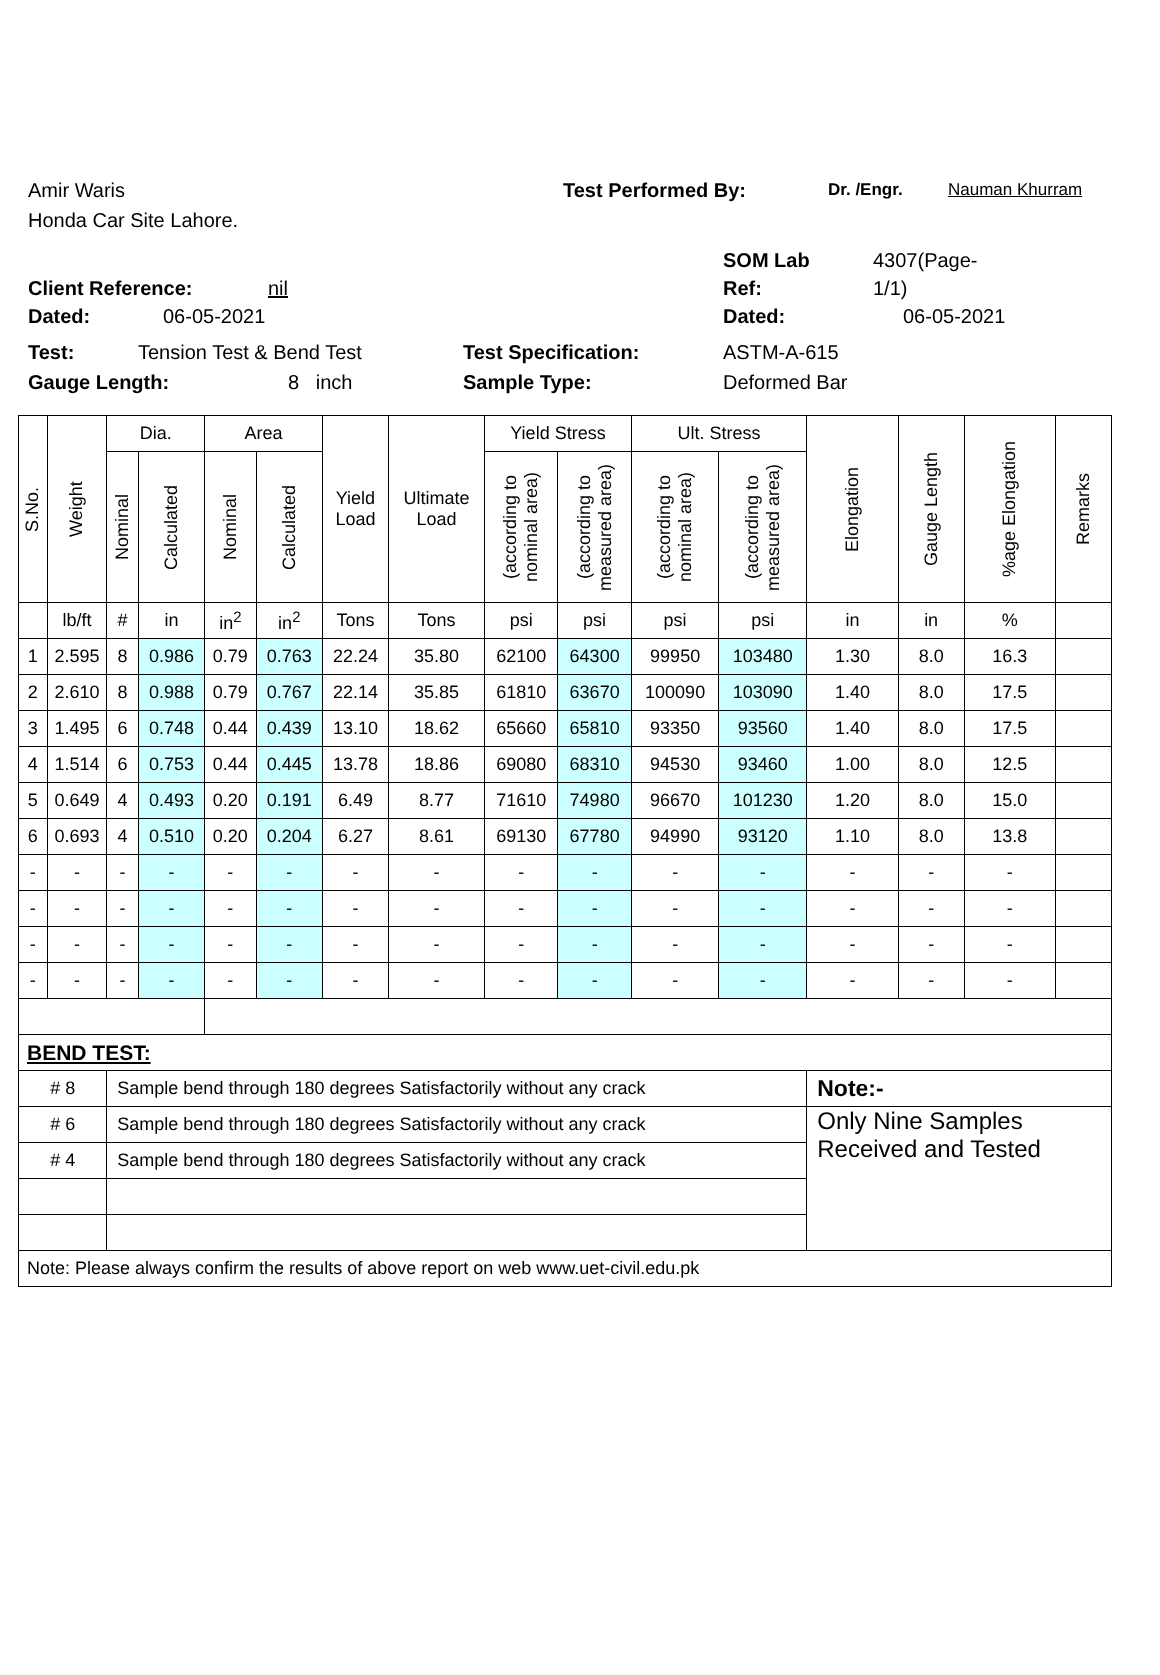Amir Waris Test Performed By: Dr. /Engr. Nauman Khurram
Honda Car Site Lahore.
SOM Lab 4307(Page-
Client Reference: nil Ref: 1/1)
Dated: 06-05-2021 Dated: 06-05-2021
Test: Tension Test & Bend Test Test Specification: ASTM-A-615
Gauge Length: 8 inch Sample Type: Deformed Bar
| S.No. | Weight | Dia. | | Area | | Yield Load | Ultimate Load | Yield Stress | | Ult. Stress | | Elongation | Gauge Length | %age Elongation | Remarks |
| --- | --- | --- | --- | --- | --- | --- | --- | --- | --- | --- | --- | --- | --- | --- | --- |
| | | Nominal | Calculated | Nominal | Calculated | | | (according to nominal area) | (according to measured area) | (according to nominal area) | (according to measured area) | | | | |
| | lb/ft | # | in | in<sup>2</sup> | in<sup>2</sup> | Tons | Tons | psi | psi | psi | psi | in | in | % | |
| 1 | 2.595 | 8 | 0.986 | 0.79 | 0.763 | 22.24 | 35.80 | 62100 | 64300 | 99950 | 103480 | 1.30 | 8.0 | 16.3 | |
| 2 | 2.610 | 8 | 0.988 | 0.79 | 0.767 | 22.14 | 35.85 | 61810 | 63670 | 100090 | 103090 | 1.40 | 8.0 | 17.5 | |
| 3 | 1.495 | 6 | 0.748 | 0.44 | 0.439 | 13.10 | 18.62 | 65660 | 65810 | 93350 | 93560 | 1.40 | 8.0 | 17.5 | |
| 4 | 1.514 | 6 | 0.753 | 0.44 | 0.445 | 13.78 | 18.86 | 69080 | 68310 | 94530 | 93460 | 1.00 | 8.0 | 12.5 | |
| 5 | 0.649 | 4 | 0.493 | 0.20 | 0.191 | 6.49 | 8.77 | 71610 | 74980 | 96670 | 101230 | 1.20 | 8.0 | 15.0 | |
| 6 | 0.693 | 4 | 0.510 | 0.20 | 0.204 | 6.27 | 8.61 | 69130 | 67780 | 94990 | 93120 | 1.10 | 8.0 | 13.8 | |
| - | - | - | - | - | - | - | - | - | - | - | - | - | - | - | |
| - | - | - | - | - | - | - | - | - | - | - | - | - | - | - | |
| - | - | - | - | - | - | - | - | - | - | - | - | - | - | - | |
| - | - | - | - | - | - | - | - | - | - | - | - | - | - | - | |
| BEND TEST: | | | | | | | | | | | | | | | |
| # 8 | | Sample bend through 180 degrees Satisfactorily without any crack | | | | | | | | | | Note:- | | | |
| # 6 | | Sample bend through 180 degrees Satisfactorily without any crack | | | | | | | | | | Only Nine Samples Received and Tested | | | |
| # 4 | | Sample bend through 180 degrees Satisfactorily without any crack | | | | | | | | | | | | | |
| Note: Please always confirm the results of above report on web www.uet-civil.edu.pk | | | | | | | | | | | | | | | |